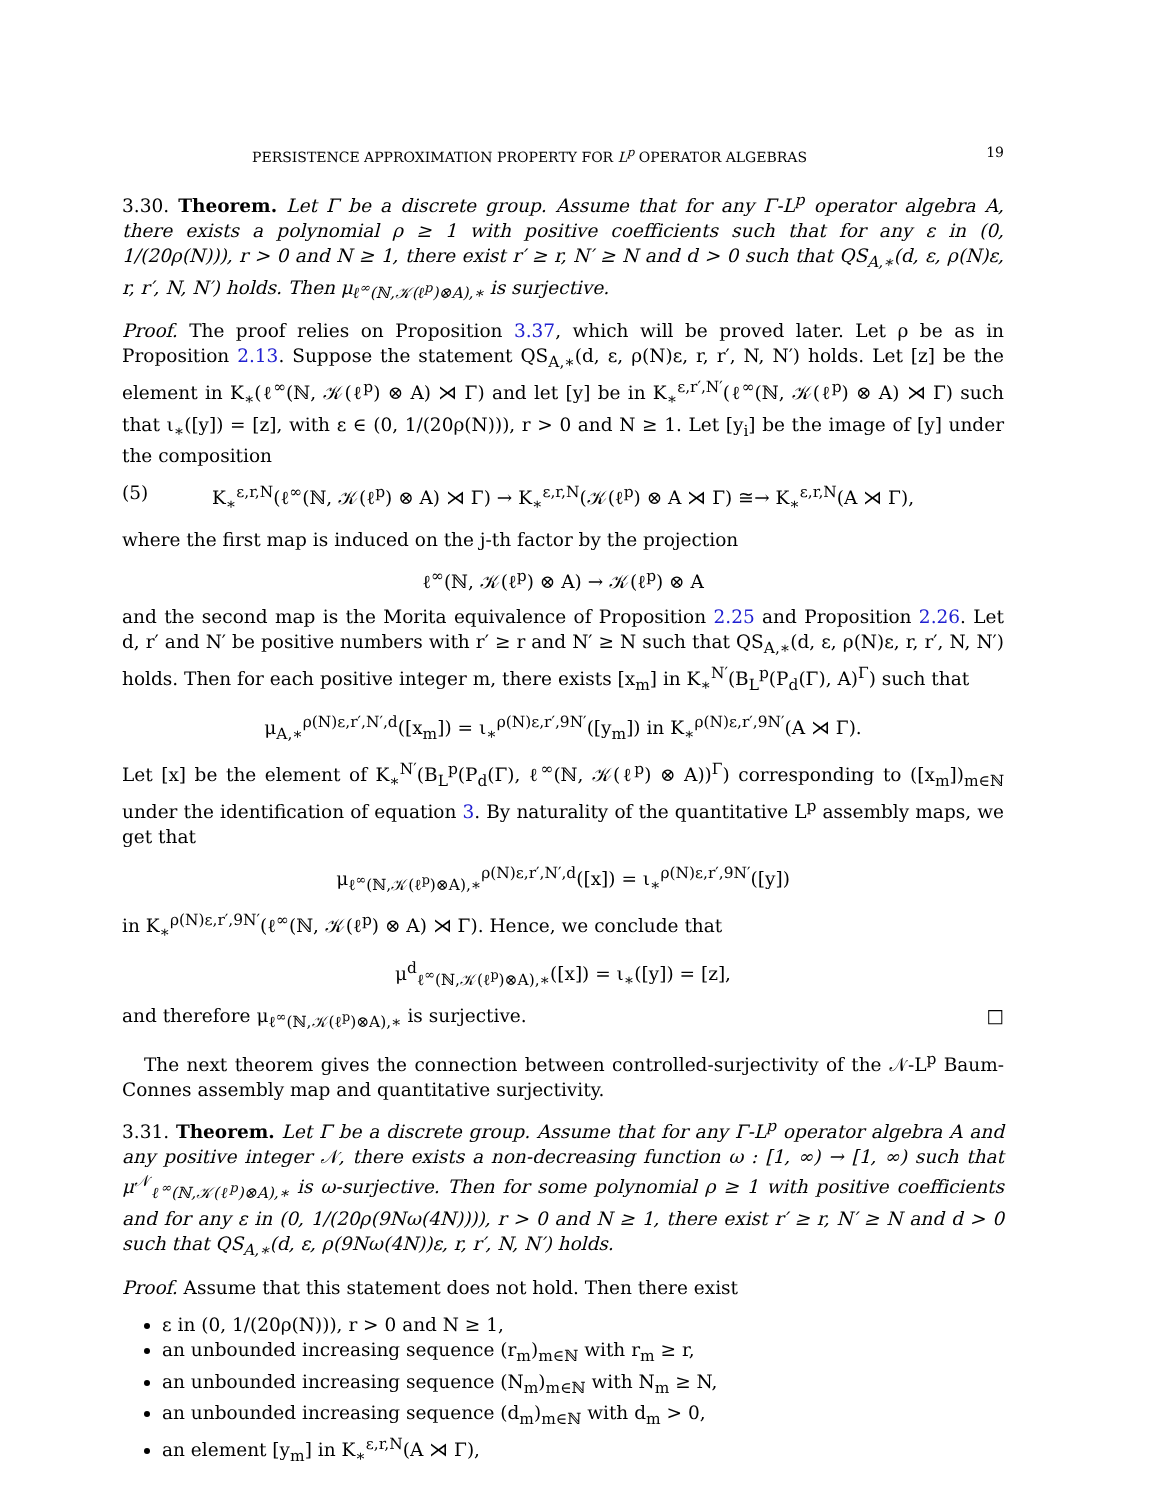PERSISTENCE APPROXIMATION PROPERTY FOR L<sup>p</sup> OPERATOR ALGEBRAS 19
3.30. Theorem. Let Γ be a discrete group. Assume that for any Γ-L<sup>p</sup> operator algebra A, there exists a polynomial ρ ≥ 1 with positive coefficients such that for any ε in (0, 1/(20ρ(N))), r > 0 and N ≥ 1, there exist r′ ≥ r, N′ ≥ N and d > 0 such that QS<sub>A,∗</sub>(d, ε, ρ(N)ε, r, r′, N, N′) holds. Then μ<sub>ℓ<sup>∞</sup>(ℕ,𝒦(ℓ<sup>p</sup>)⊗A),∗</sub> is surjective.
Proof. The proof relies on Proposition 3.37, which will be proved later. Let ρ be as in Proposition 2.13. Suppose the statement QS<sub>A,∗</sub>(d, ε, ρ(N)ε, r, r′, N, N′) holds. Let [z] be the element in K<sub>∗</sub>(ℓ<sup>∞</sup>(ℕ, 𝒦(ℓ<sup>p</sup>) ⊗ A) ⋊ Γ) and let [y] be in K<sub>∗</sub><sup>ε,r′,N′</sup>(ℓ<sup>∞</sup>(ℕ, 𝒦(ℓ<sup>p</sup>) ⊗ A) ⋊ Γ) such that ι<sub>∗</sub>([y]) = [z], with ε ∈ (0, 1/(20ρ(N))), r > 0 and N ≥ 1. Let [y<sub>i</sub>] be the image of [y] under the composition
(5) K<sub>∗</sub><sup>ε,r,N</sup>(ℓ<sup>∞</sup>(ℕ, 𝒦(ℓ<sup>p</sup>) ⊗ A) ⋊ Γ) → K<sub>∗</sub><sup>ε,r,N</sup>(𝒦(ℓ<sup>p</sup>) ⊗ A ⋊ Γ) ≅→ K<sub>∗</sub><sup>ε,r,N</sup>(A ⋊ Γ),
where the first map is induced on the j-th factor by the projection
ℓ<sup>∞</sup>(ℕ, 𝒦(ℓ<sup>p</sup>) ⊗ A) → 𝒦(ℓ<sup>p</sup>) ⊗ A
and the second map is the Morita equivalence of Proposition 2.25 and Proposition 2.26. Let d, r′ and N′ be positive numbers with r′ ≥ r and N′ ≥ N such that QS<sub>A,∗</sub>(d, ε, ρ(N)ε, r, r′, N, N′) holds. Then for each positive integer m, there exists [x<sub>m</sub>] in K<sub>∗</sub><sup>N′</sup>(B<sub>L</sub><sup>p</sup>(P<sub>d</sub>(Γ), A)<sup>Γ</sup>) such that
μ<sub>A,∗</sub><sup>ρ(N)ε,r′,N′,d</sup>([x<sub>m</sub>]) = ι<sub>∗</sub><sup>ρ(N)ε,r′,9N′</sup>([y<sub>m</sub>]) in K<sub>∗</sub><sup>ρ(N)ε,r′,9N′</sup>(A ⋊ Γ).
Let [x] be the element of K<sub>∗</sub><sup>N′</sup>(B<sub>L</sub><sup>p</sup>(P<sub>d</sub>(Γ), ℓ<sup>∞</sup>(ℕ, 𝒦(ℓ<sup>p</sup>) ⊗ A))<sup>Γ</sup>) corresponding to ([x<sub>m</sub>])<sub>m∈ℕ</sub> under the identification of equation 3. By naturality of the quantitative L<sup>p</sup> assembly maps, we get that
μ<sub>ℓ<sup>∞</sup>(ℕ,𝒦(ℓ<sup>p</sup>)⊗A),∗</sub><sup>ρ(N)ε,r′,N′,d</sup>([x]) = ι<sub>∗</sub><sup>ρ(N)ε,r′,9N′</sup>([y])
in K<sub>∗</sub><sup>ρ(N)ε,r′,9N′</sup>(ℓ<sup>∞</sup>(ℕ, 𝒦(ℓ<sup>p</sup>) ⊗ A) ⋊ Γ). Hence, we conclude that
μ<sup>d</sup><sub>ℓ<sup>∞</sup>(ℕ,𝒦(ℓ<sup>p</sup>)⊗A),∗</sub>([x]) = ι<sub>∗</sub>([y]) = [z],
and therefore μ<sub>ℓ<sup>∞</sup>(ℕ,𝒦(ℓ<sup>p</sup>)⊗A),∗</sub> is surjective. □
The next theorem gives the connection between controlled-surjectivity of the 𝒩-L<sup>p</sup> Baum-Connes assembly map and quantitative surjectivity.
3.31. Theorem. Let Γ be a discrete group. Assume that for any Γ-L<sup>p</sup> operator algebra A and any positive integer 𝒩, there exists a non-decreasing function ω : [1, ∞) → [1, ∞) such that μ<sup>𝒩</sup><sub>ℓ<sup>∞</sup>(ℕ,𝒦(ℓ<sup>p</sup>)⊗A),∗</sub> is ω-surjective. Then for some polynomial ρ ≥ 1 with positive coefficients and for any ε in (0, 1/(20ρ(9Nω(4N)))), r > 0 and N ≥ 1, there exist r′ ≥ r, N′ ≥ N and d > 0 such that QS<sub>A,∗</sub>(d, ε, ρ(9Nω(4N))ε, r, r′, N, N′) holds.
Proof. Assume that this statement does not hold. Then there exist
ε in (0, 1/(20ρ(N))), r > 0 and N ≥ 1,
an unbounded increasing sequence (r<sub>m</sub>)<sub>m∈ℕ</sub> with r<sub>m</sub> ≥ r,
an unbounded increasing sequence (N<sub>m</sub>)<sub>m∈ℕ</sub> with N<sub>m</sub> ≥ N,
an unbounded increasing sequence (d<sub>m</sub>)<sub>m∈ℕ</sub> with d<sub>m</sub> > 0,
an element [y<sub>m</sub>] in K<sub>∗</sub><sup>ε,r,N</sup>(A ⋊ Γ),